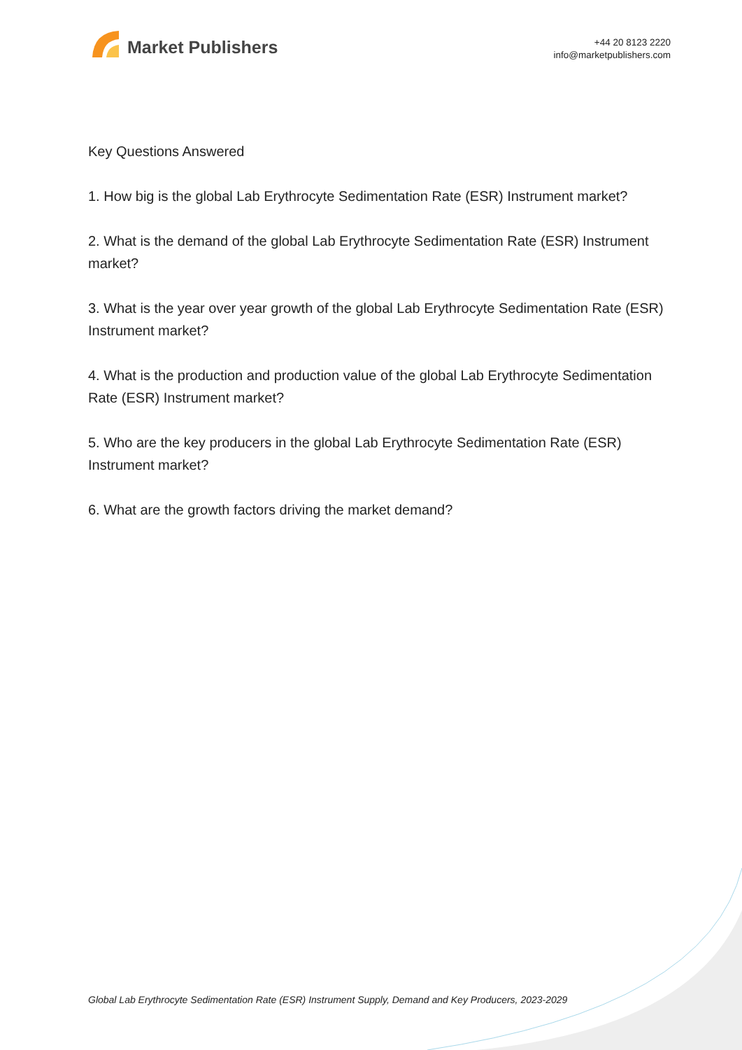Market Publishers
+44 20 8123 2220
info@marketpublishers.com
Key Questions Answered
1. How big is the global Lab Erythrocyte Sedimentation Rate (ESR) Instrument market?
2. What is the demand of the global Lab Erythrocyte Sedimentation Rate (ESR) Instrument market?
3. What is the year over year growth of the global Lab Erythrocyte Sedimentation Rate (ESR) Instrument market?
4. What is the production and production value of the global Lab Erythrocyte Sedimentation Rate (ESR) Instrument market?
5. Who are the key producers in the global Lab Erythrocyte Sedimentation Rate (ESR) Instrument market?
6. What are the growth factors driving the market demand?
Global Lab Erythrocyte Sedimentation Rate (ESR) Instrument Supply, Demand and Key Producers, 2023-2029